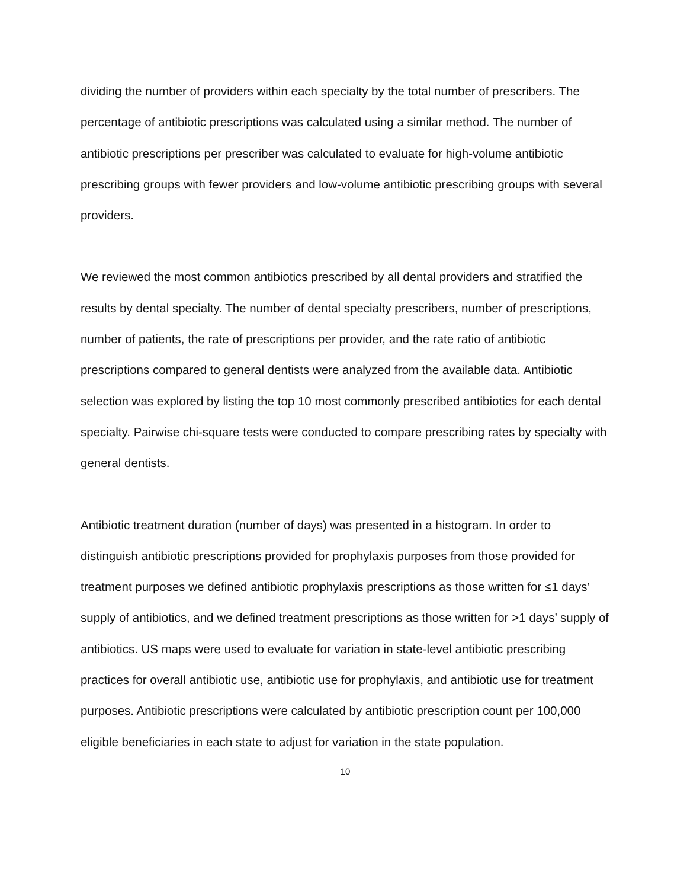dividing the number of providers within each specialty by the total number of prescribers. The percentage of antibiotic prescriptions was calculated using a similar method. The number of antibiotic prescriptions per prescriber was calculated to evaluate for high-volume antibiotic prescribing groups with fewer providers and low-volume antibiotic prescribing groups with several providers.
We reviewed the most common antibiotics prescribed by all dental providers and stratified the results by dental specialty. The number of dental specialty prescribers, number of prescriptions, number of patients, the rate of prescriptions per provider, and the rate ratio of antibiotic prescriptions compared to general dentists were analyzed from the available data. Antibiotic selection was explored by listing the top 10 most commonly prescribed antibiotics for each dental specialty. Pairwise chi-square tests were conducted to compare prescribing rates by specialty with general dentists.
Antibiotic treatment duration (number of days) was presented in a histogram. In order to distinguish antibiotic prescriptions provided for prophylaxis purposes from those provided for treatment purposes we defined antibiotic prophylaxis prescriptions as those written for ≤1 days’ supply of antibiotics, and we defined treatment prescriptions as those written for >1 days’ supply of antibiotics. US maps were used to evaluate for variation in state-level antibiotic prescribing practices for overall antibiotic use, antibiotic use for prophylaxis, and antibiotic use for treatment purposes. Antibiotic prescriptions were calculated by antibiotic prescription count per 100,000 eligible beneficiaries in each state to adjust for variation in the state population.
10